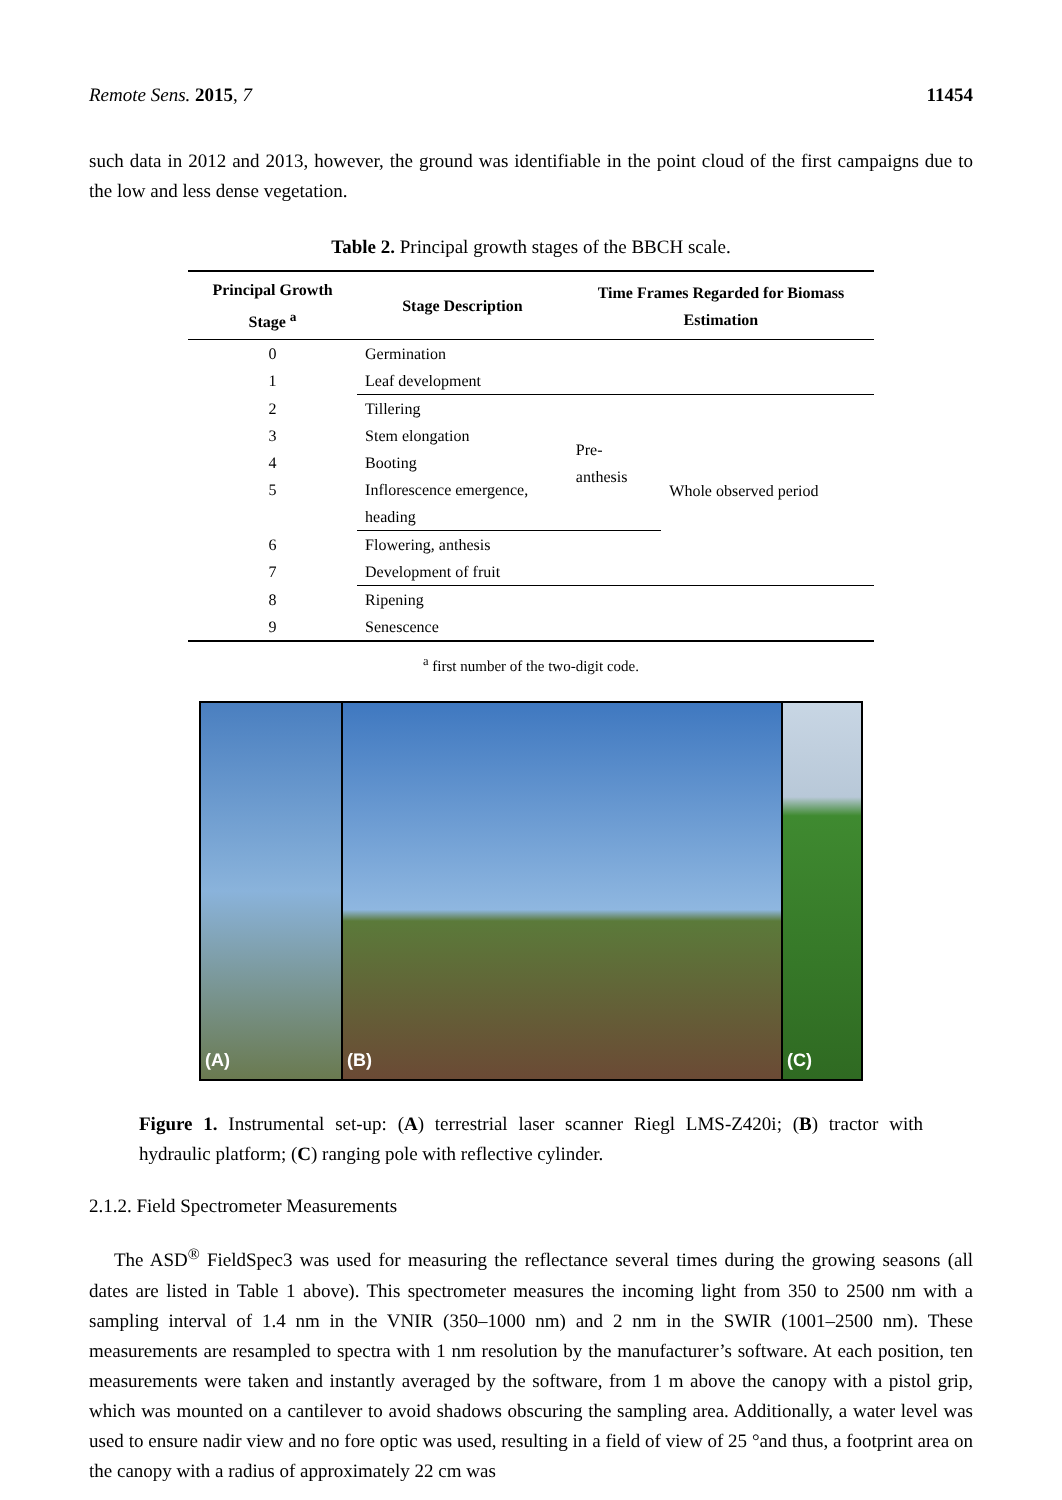Remote Sens. 2015, 7 11454
such data in 2012 and 2013, however, the ground was identifiable in the point cloud of the first campaigns due to the low and less dense vegetation.
Table 2. Principal growth stages of the BBCH scale.
| Principal Growth Stage <sup>a</sup> | Stage Description | Time Frames Regarded for Biomass Estimation | |
| --- | --- | --- | --- |
| 0 | Germination | | |
| 1 | Leaf development | | |
| 2 | Tillering | Pre- anthesis | Whole observed period |
| 3 | Stem elongation | | |
| 4 | Booting | | |
| 5 | Inflorescence emergence, heading | | |
| 6 | Flowering, anthesis | | |
| 7 | Development of fruit | | |
| 8 | Ripening | | |
| 9 | Senescence | | |
<sup>a</sup> first number of the two-digit code.
(A) (B) (C)
Figure 1. Instrumental set-up: (A) terrestrial laser scanner Riegl LMS-Z420i; (B) tractor with hydraulic platform; (C) ranging pole with reflective cylinder.
2.1.2. Field Spectrometer Measurements
The ASD<sup>®</sup> FieldSpec3 was used for measuring the reflectance several times during the growing seasons (all dates are listed in Table 1 above). This spectrometer measures the incoming light from 350 to 2500 nm with a sampling interval of 1.4 nm in the VNIR (350–1000 nm) and 2 nm in the SWIR (1001–2500 nm). These measurements are resampled to spectra with 1 nm resolution by the manufacturer’s software. At each position, ten measurements were taken and instantly averaged by the software, from 1 m above the canopy with a pistol grip, which was mounted on a cantilever to avoid shadows obscuring the sampling area. Additionally, a water level was used to ensure nadir view and no fore optic was used, resulting in a field of view of 25 °and thus, a footprint area on the canopy with a radius of approximately 22 cm was